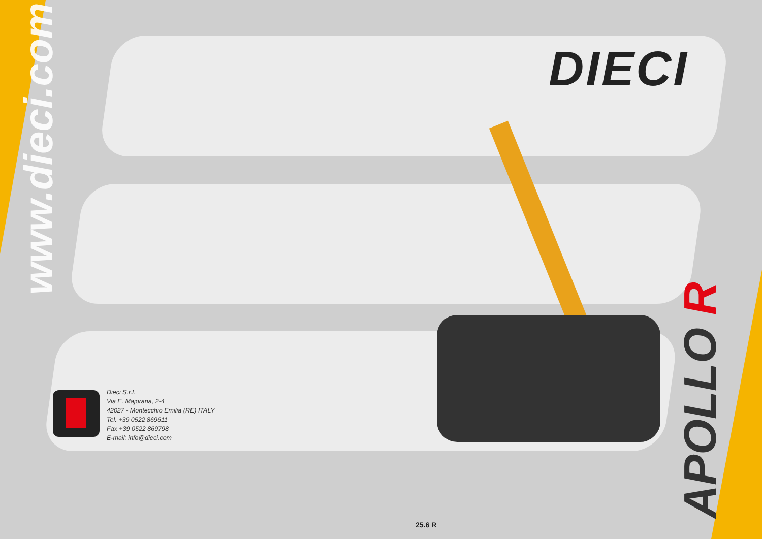www.dieci.com
DIECI
Dieci S.r.l.
Via E. Majorana, 2-4
42027 - Montecchio Emilia (RE) ITALY
Tel. +39 0522 869611
Fax +39 0522 869798
E-mail: info@dieci.com
APOLLO R
25.6 R